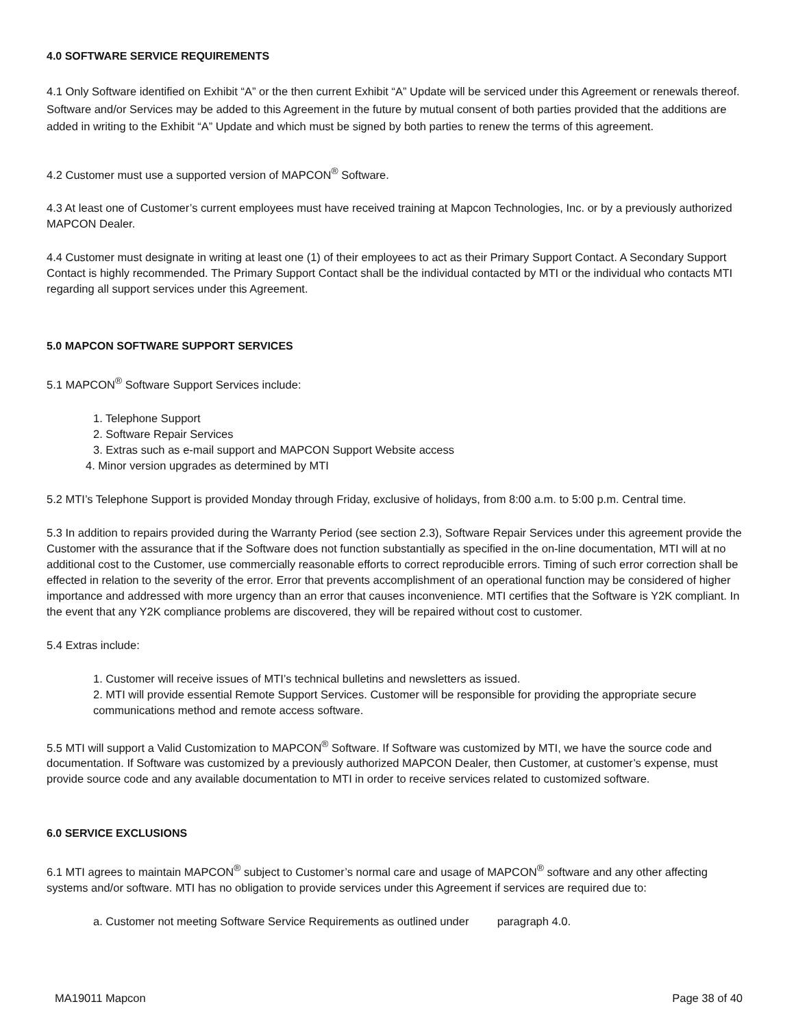4.0 SOFTWARE SERVICE REQUIREMENTS
4.1 Only Software identified on Exhibit “A” or the then current Exhibit “A” Update will be serviced under this Agreement or renewals thereof. Software and/or Services may be added to this Agreement in the future by mutual consent of both parties provided that the additions are added in writing to the Exhibit “A” Update and which must be signed by both parties to renew the terms of this agreement.
4.2 Customer must use a supported version of MAPCON<sup>®</sup> Software.
4.3 At least one of Customer’s current employees must have received training at Mapcon Technologies, Inc. or by a previously authorized MAPCON Dealer.
4.4 Customer must designate in writing at least one (1) of their employees to act as their Primary Support Contact. A Secondary Support Contact is highly recommended. The Primary Support Contact shall be the individual contacted by MTI or the individual who contacts MTI regarding all support services under this Agreement.
5.0 MAPCON SOFTWARE SUPPORT SERVICES
5.1 MAPCON<sup>®</sup> Software Support Services include:
1. Telephone Support
2. Software Repair Services
3. Extras such as e-mail support and MAPCON Support Website access
4. Minor version upgrades as determined by MTI
5.2 MTI’s Telephone Support is provided Monday through Friday, exclusive of holidays, from 8:00 a.m. to 5:00 p.m. Central time.
5.3 In addition to repairs provided during the Warranty Period (see section 2.3), Software Repair Services under this agreement provide the Customer with the assurance that if the Software does not function substantially as specified in the on-line documentation, MTI will at no additional cost to the Customer, use commercially reasonable efforts to correct reproducible errors. Timing of such error correction shall be effected in relation to the severity of the error. Error that prevents accomplishment of an operational function may be considered of higher importance and addressed with more urgency than an error that causes inconvenience. MTI certifies that the Software is Y2K compliant. In the event that any Y2K compliance problems are discovered, they will be repaired without cost to customer.
5.4 Extras include:
1. Customer will receive issues of MTI’s technical bulletins and newsletters as issued.
2. MTI will provide essential Remote Support Services. Customer will be responsible for providing the appropriate secure communications method and remote access software.
5.5 MTI will support a Valid Customization to MAPCON<sup>®</sup> Software. If Software was customized by MTI, we have the source code and documentation. If Software was customized by a previously authorized MAPCON Dealer, then Customer, at customer’s expense, must provide source code and any available documentation to MTI in order to receive services related to customized software.
6.0 SERVICE EXCLUSIONS
6.1 MTI agrees to maintain MAPCON<sup>®</sup> subject to Customer’s normal care and usage of MAPCON<sup>®</sup> software and any other affecting systems and/or software. MTI has no obligation to provide services under this Agreement if services are required due to:
a. Customer not meeting Software Service Requirements as outlined under paragraph 4.0.
MA19011 Mapcon Page 38 of 40